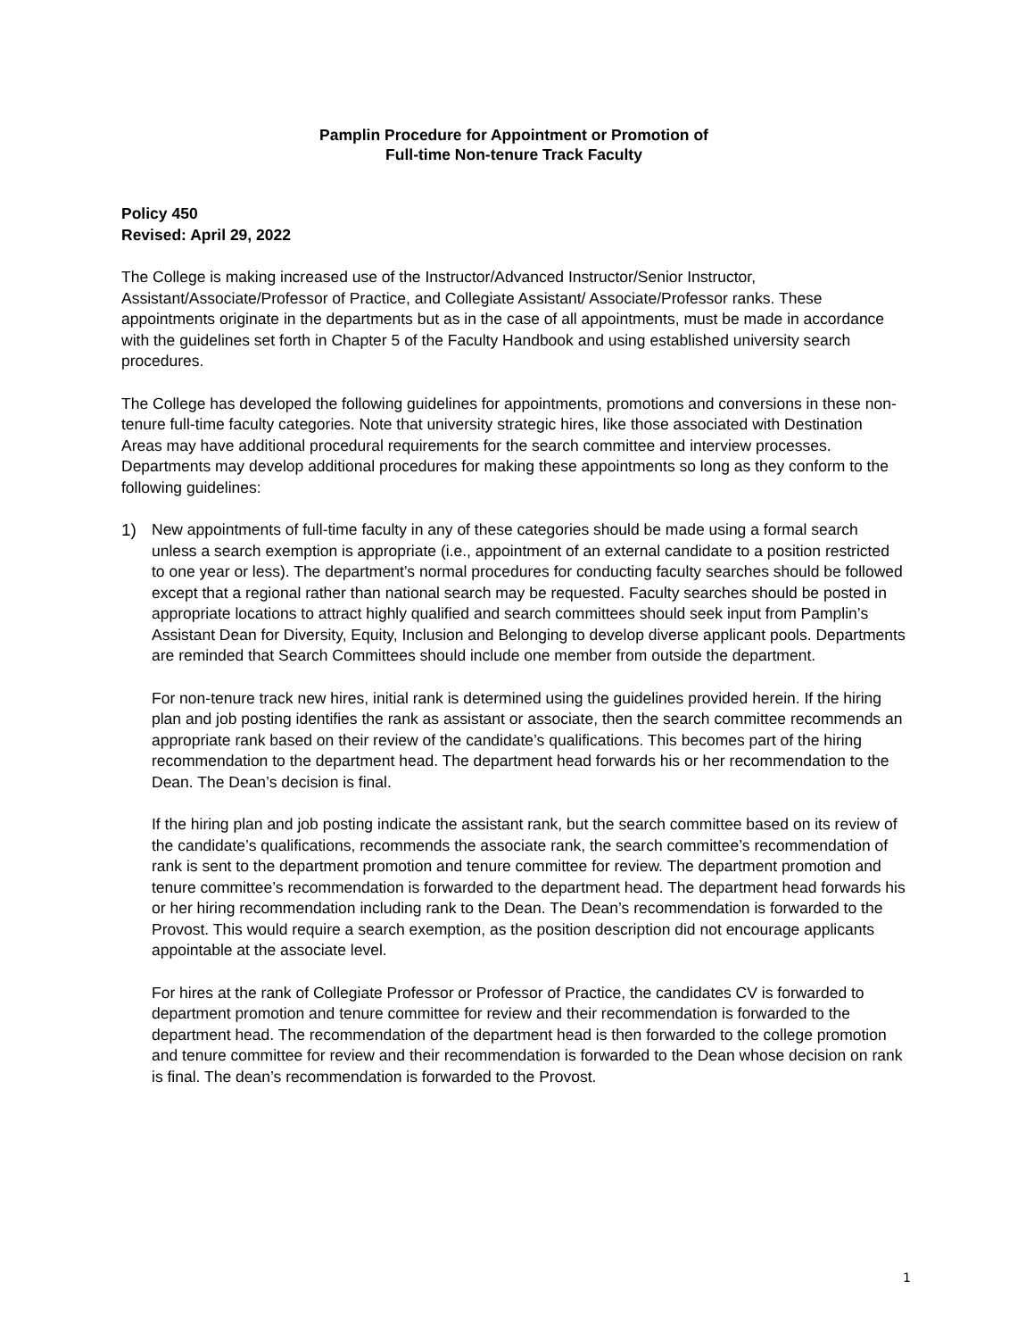Pamplin Procedure for Appointment or Promotion of
Full-time Non-tenure Track Faculty
Policy 450
Revised: April 29, 2022
The College is making increased use of the Instructor/Advanced Instructor/Senior Instructor, Assistant/Associate/Professor of Practice, and Collegiate Assistant/ Associate/Professor ranks. These appointments originate in the departments but as in the case of all appointments, must be made in accordance with the guidelines set forth in Chapter 5 of the Faculty Handbook and using established university search procedures.
The College has developed the following guidelines for appointments, promotions and conversions in these non-tenure full-time faculty categories. Note that university strategic hires, like those associated with Destination Areas may have additional procedural requirements for the search committee and interview processes. Departments may develop additional procedures for making these appointments so long as they conform to the following guidelines:
1) New appointments of full-time faculty in any of these categories should be made using a formal search unless a search exemption is appropriate (i.e., appointment of an external candidate to a position restricted to one year or less). The department’s normal procedures for conducting faculty searches should be followed except that a regional rather than national search may be requested. Faculty searches should be posted in appropriate locations to attract highly qualified and search committees should seek input from Pamplin’s Assistant Dean for Diversity, Equity, Inclusion and Belonging to develop diverse applicant pools. Departments are reminded that Search Committees should include one member from outside the department.
For non-tenure track new hires, initial rank is determined using the guidelines provided herein. If the hiring plan and job posting identifies the rank as assistant or associate, then the search committee recommends an appropriate rank based on their review of the candidate’s qualifications. This becomes part of the hiring recommendation to the department head. The department head forwards his or her recommendation to the Dean. The Dean’s decision is final.
If the hiring plan and job posting indicate the assistant rank, but the search committee based on its review of the candidate’s qualifications, recommends the associate rank, the search committee’s recommendation of rank is sent to the department promotion and tenure committee for review. The department promotion and tenure committee’s recommendation is forwarded to the department head. The department head forwards his or her hiring recommendation including rank to the Dean. The Dean’s recommendation is forwarded to the Provost. This would require a search exemption, as the position description did not encourage applicants appointable at the associate level.
For hires at the rank of Collegiate Professor or Professor of Practice, the candidates CV is forwarded to department promotion and tenure committee for review and their recommendation is forwarded to the department head. The recommendation of the department head is then forwarded to the college promotion and tenure committee for review and their recommendation is forwarded to the Dean whose decision on rank is final. The dean’s recommendation is forwarded to the Provost.
1